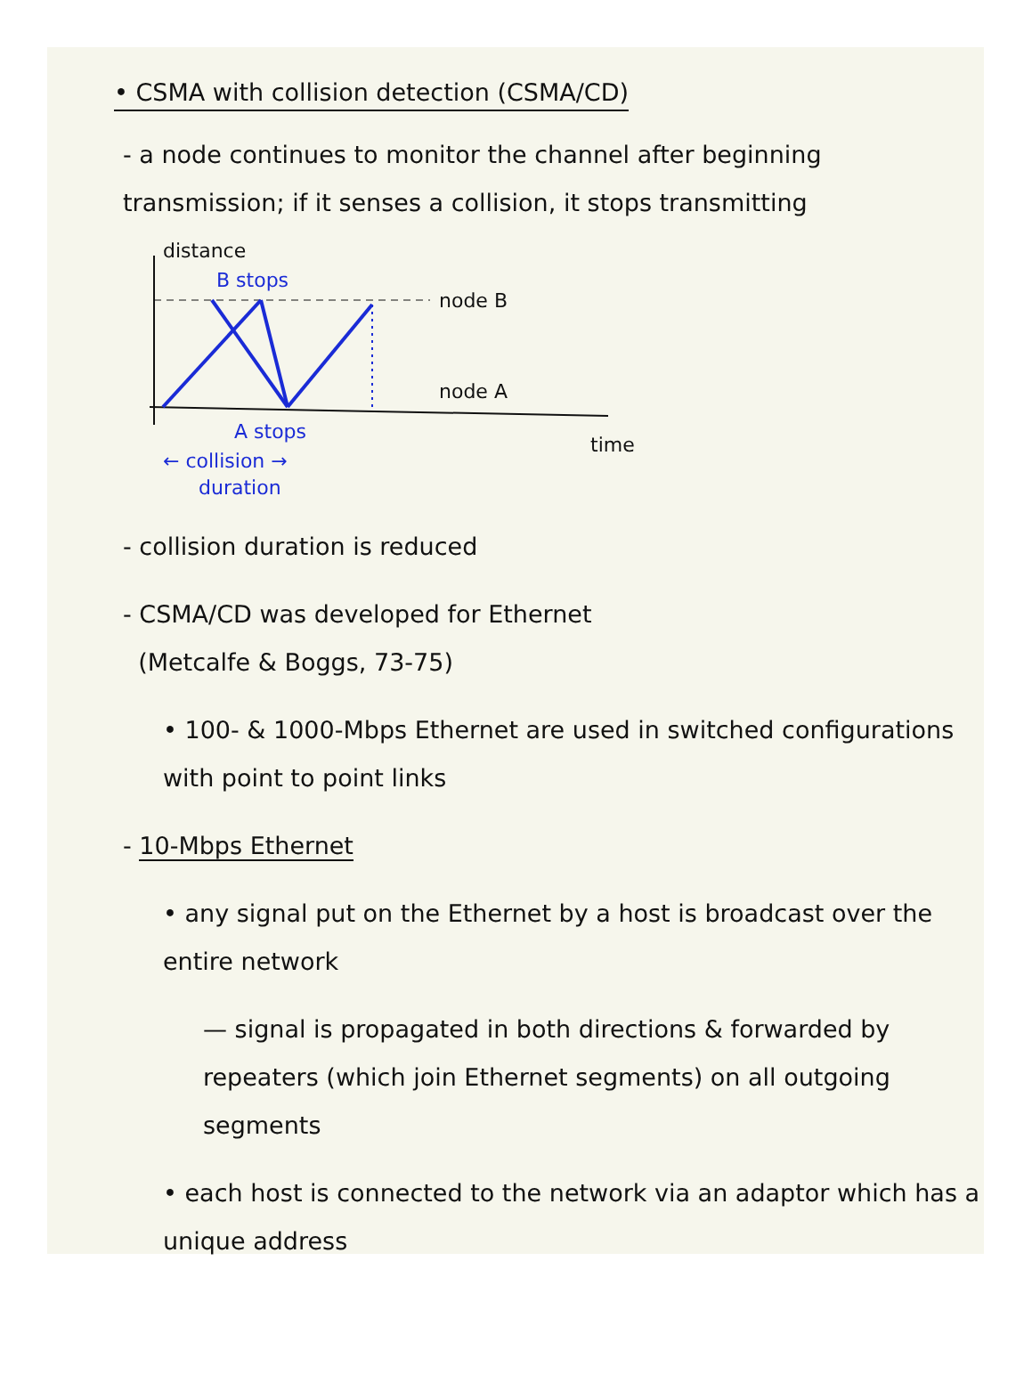• CSMA with collision detection (CSMA/CD)
- a node continues to monitor the channel after beginning transmission; if it senses a collision, it stops transmitting
distance
B stops
node B
node A
A stops
time
← collision →
duration
- collision duration is reduced
- CSMA/CD was developed for Ethernet
(Metcalfe & Boggs, 73-75)
• 100- & 1000-Mbps Ethernet are used in switched configurations with point to point links
- 10-Mbps Ethernet
• any signal put on the Ethernet by a host is broadcast over the entire network
— signal is propagated in both directions & forwarded by repeaters (which join Ethernet segments) on all outgoing segments
• each host is connected to the network via an adaptor which has a unique address